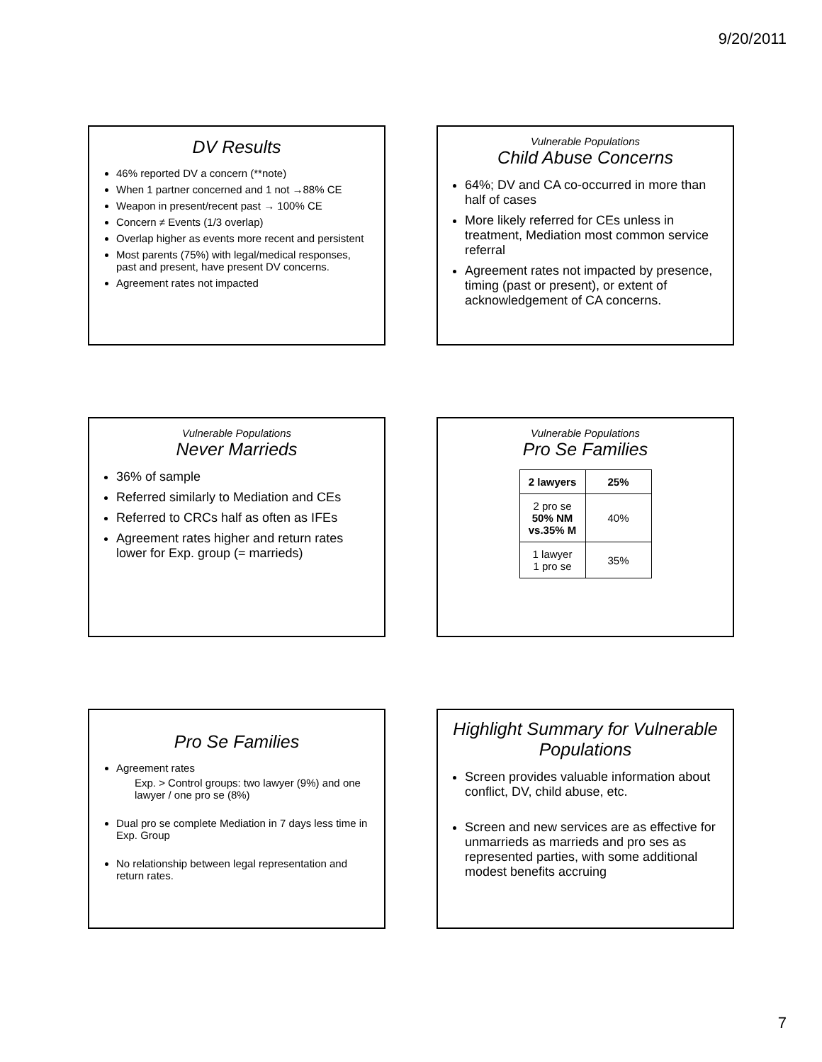9/20/2011
DV Results
46% reported DV a concern (**note)
When 1 partner concerned and 1 not →88% CE
Weapon in present/recent past → 100% CE
Concern ≠ Events (1/3 overlap)
Overlap higher as events more recent and persistent
Most parents (75%) with legal/medical responses, past and present, have present DV concerns.
Agreement rates not impacted
Vulnerable Populations
Child Abuse Concerns
64%; DV and CA co-occurred in more than half of cases
More likely referred for CEs unless in treatment, Mediation most common service referral
Agreement rates not impacted by presence, timing (past or present), or extent of acknowledgement of CA concerns.
Vulnerable Populations
Never Marrieds
36% of sample
Referred similarly to Mediation and CEs
Referred to CRCs half as often as IFEs
Agreement rates higher and return rates lower for Exp. group (= marrieds)
Vulnerable Populations
Pro Se Families
| 2 lawyers | 25% |
| 2 pro se 50% NM vs.35% M | 40% |
| 1 lawyer 1 pro se | 35% |
Pro Se Families
Agreement rates
Exp. > Control groups: two lawyer (9%) and one lawyer / one pro se (8%)
Dual pro se complete Mediation in 7 days less time in Exp. Group
No relationship between legal representation and return rates.
Highlight Summary for Vulnerable Populations
Screen provides valuable information about conflict, DV, child abuse, etc.
Screen and new services are as effective for unmarrieds as marrieds and pro ses as represented parties, with some additional modest benefits accruing
7